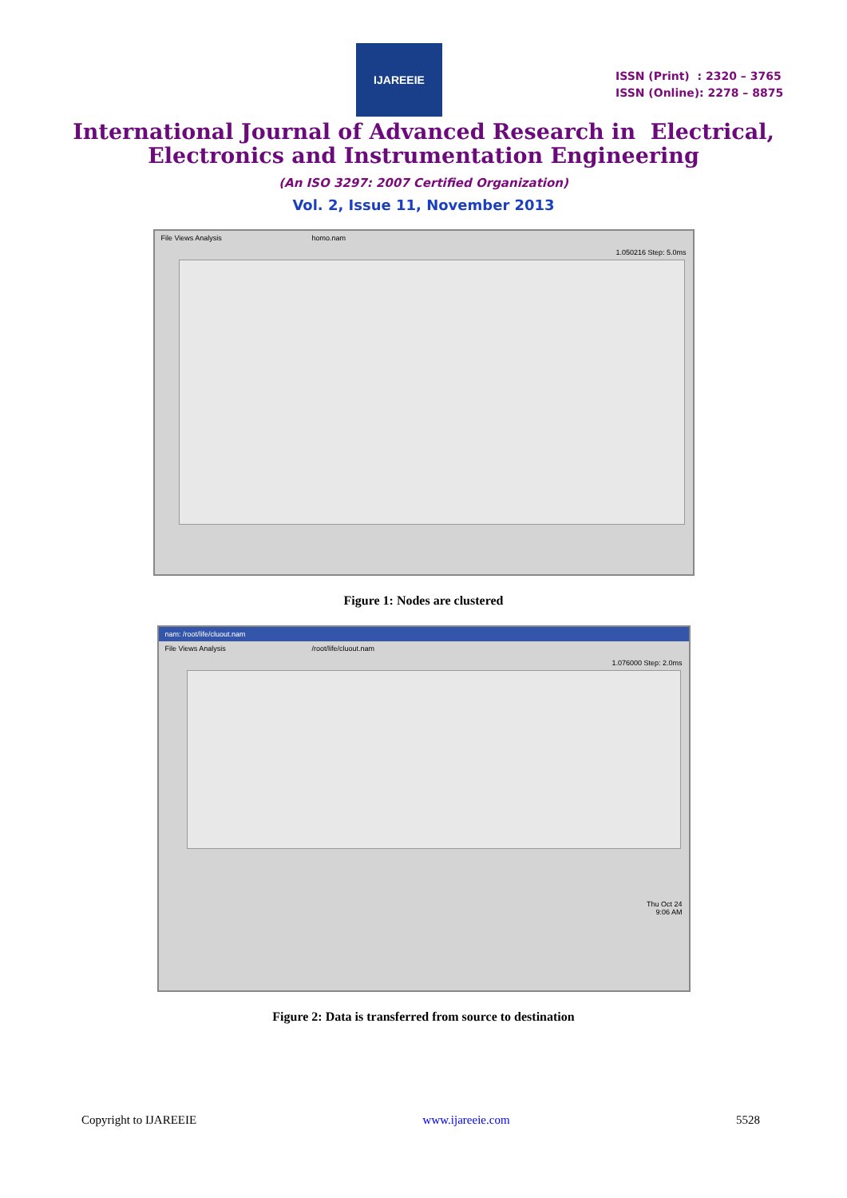IJAREEIE
ISSN (Print) : 2320 – 3765
ISSN (Online): 2278 – 8875
International Journal of Advanced Research in Electrical,
Electronics and Instrumentation Engineering
(An ISO 3297: 2007 Certified Organization)
Vol. 2, Issue 11, November 2013
File Views Analysis homo.nam
1.050216 Step: 5.0ms
Figure 1: Nodes are clustered
nam: /root/life/cluout.nam
File Views Analysis /root/life/cluout.nam
1.076000 Step: 2.0ms
Thu Oct 24
9:06 AM
Figure 2: Data is transferred from source to destination
Copyright to IJAREEIE www.ijareeie.com 5528